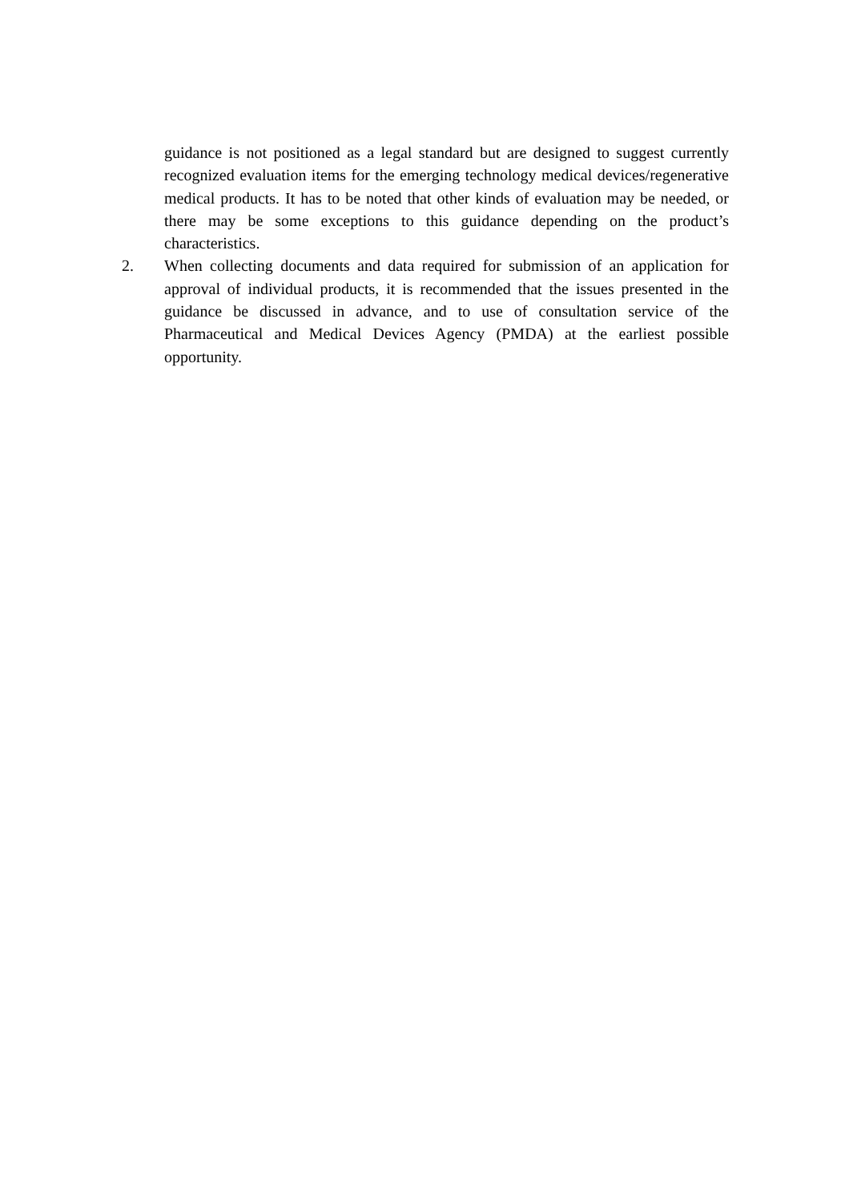guidance is not positioned as a legal standard but are designed to suggest currently recognized evaluation items for the emerging technology medical devices/regenerative medical products. It has to be noted that other kinds of evaluation may be needed, or there may be some exceptions to this guidance depending on the product’s characteristics.
2. When collecting documents and data required for submission of an application for approval of individual products, it is recommended that the issues presented in the guidance be discussed in advance, and to use of consultation service of the Pharmaceutical and Medical Devices Agency (PMDA) at the earliest possible opportunity.